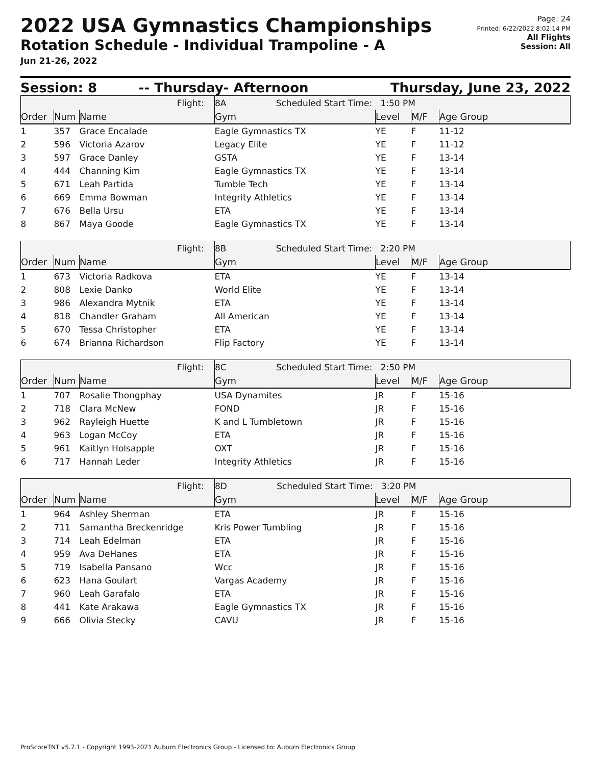2022 USA Gymnastics Championships
Rotation Schedule - Individual Trampoline - A
Jun 21-26, 2022
Page: 24
Printed: 6/22/2022 8:02:14 PM
All Flights
Session: All
Session: 8 -- Thursday- Afternoon Thursday, June 23, 2022
| Flight: | | | 8A Scheduled Start Time: 1:50 PM | | | |
| Order | Num | Name | Gym | Level | M/F | Age Group |
| 1 | 357 | Grace Encalade | Eagle Gymnastics TX | YE | F | 11-12 |
| 2 | 596 | Victoria Azarov | Legacy Elite | YE | F | 11-12 |
| 3 | 597 | Grace Danley | GSTA | YE | F | 13-14 |
| 4 | 444 | Channing Kim | Eagle Gymnastics TX | YE | F | 13-14 |
| 5 | 671 | Leah Partida | Tumble Tech | YE | F | 13-14 |
| 6 | 669 | Emma Bowman | Integrity Athletics | YE | F | 13-14 |
| 7 | 676 | Bella Ursu | ETA | YE | F | 13-14 |
| 8 | 867 | Maya Goode | Eagle Gymnastics TX | YE | F | 13-14 |
| Flight: | | | 8B Scheduled Start Time: 2:20 PM | | | |
| Order | Num | Name | Gym | Level | M/F | Age Group |
| 1 | 673 | Victoria Radkova | ETA | YE | F | 13-14 |
| 2 | 808 | Lexie Danko | World Elite | YE | F | 13-14 |
| 3 | 986 | Alexandra Mytnik | ETA | YE | F | 13-14 |
| 4 | 818 | Chandler Graham | All American | YE | F | 13-14 |
| 5 | 670 | Tessa Christopher | ETA | YE | F | 13-14 |
| 6 | 674 | Brianna Richardson | Flip Factory | YE | F | 13-14 |
| Flight: | | | 8C Scheduled Start Time: 2:50 PM | | | |
| Order | Num | Name | Gym | Level | M/F | Age Group |
| 1 | 707 | Rosalie Thongphay | USA Dynamites | JR | F | 15-16 |
| 2 | 718 | Clara McNew | FOND | JR | F | 15-16 |
| 3 | 962 | Rayleigh Huette | K and L Tumbletown | JR | F | 15-16 |
| 4 | 963 | Logan McCoy | ETA | JR | F | 15-16 |
| 5 | 961 | Kaitlyn Holsapple | OXT | JR | F | 15-16 |
| 6 | 717 | Hannah Leder | Integrity Athletics | JR | F | 15-16 |
| Flight: | | | 8D Scheduled Start Time: 3:20 PM | | | |
| Order | Num | Name | Gym | Level | M/F | Age Group |
| 1 | 964 | Ashley Sherman | ETA | JR | F | 15-16 |
| 2 | 711 | Samantha Breckenridge | Kris Power Tumbling | JR | F | 15-16 |
| 3 | 714 | Leah Edelman | ETA | JR | F | 15-16 |
| 4 | 959 | Ava DeHanes | ETA | JR | F | 15-16 |
| 5 | 719 | Isabella Pansano | Wcc | JR | F | 15-16 |
| 6 | 623 | Hana Goulart | Vargas Academy | JR | F | 15-16 |
| 7 | 960 | Leah Garafalo | ETA | JR | F | 15-16 |
| 8 | 441 | Kate Arakawa | Eagle Gymnastics TX | JR | F | 15-16 |
| 9 | 666 | Olivia Stecky | CAVU | JR | F | 15-16 |
ProScoreTNT v5.7.1 - Copyright 1993-2021 Auburn Electronics Group - Licensed to: Auburn Electronics Group